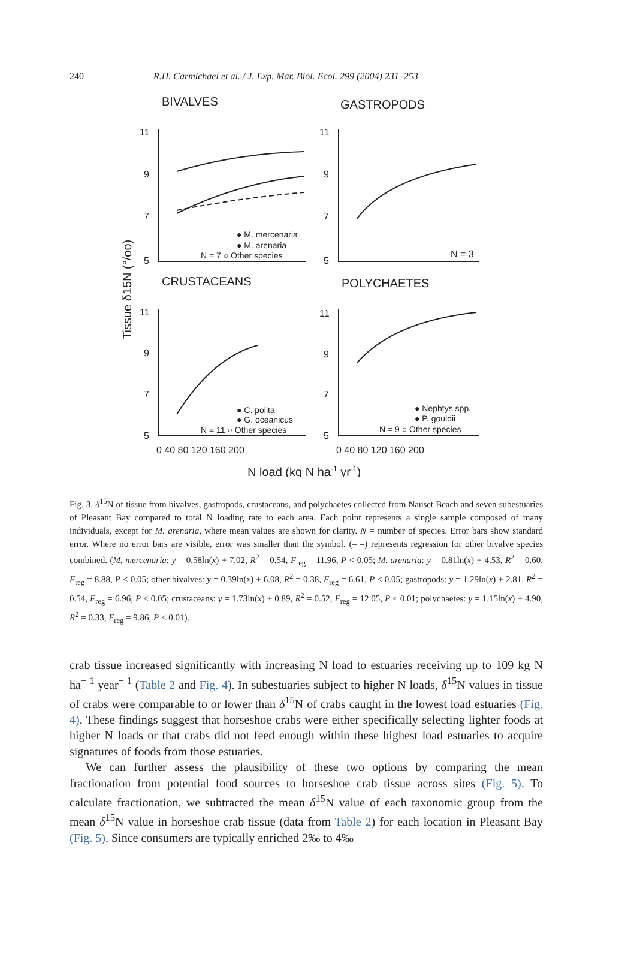240 R.H. Carmichael et al. / J. Exp. Mar. Biol. Ecol. 299 (2004) 231–253
BIVALVES
GASTROPODS
CRUSTACEANS
POLYCHAETES
11
9
7
5
11
9
7
5
11
9
7
5
11
9
7
5
● M. mercenaria
● M. arenaria
N = 7 ○ Other species
N = 3
● C. polita
● G. oceanicus
N = 11 ○ Other species
● Nephtys spp.
● P. gouldii
N = 9 ○ Other species
0 40 80 120 160 200
0 40 80 120 160 200
N load (kg N ha-1 yr-1)
Tissue δ15N (°/oo)
Fig. 3. δ<sup>15</sup>N of tissue from bivalves, gastropods, crustaceans, and polychaetes collected from Nauset Beach and seven subestuaries of Pleasant Bay compared to total N loading rate to each area. Each point represents a single sample composed of many individuals, except for M. arenaria, where mean values are shown for clarity. N = number of species. Error bars show standard error. Where no error bars are visible, error was smaller than the symbol. (– –) represents regression for other bivalve species combined. (M. mercenaria: y = 0.58ln(x) + 7.02, R<sup>2</sup> = 0.54, F<sub>reg</sub> = 11.96, P < 0.05; M. arenaria: y = 0.81ln(x) + 4.53, R<sup>2</sup> = 0.60, F<sub>reg</sub> = 8.88, P < 0.05; other bivalves: y = 0.39ln(x) + 6.08, R<sup>2</sup> = 0.38, F<sub>reg</sub> = 6.61, P < 0.05; gastropods: y = 1.29ln(x) + 2.81, R<sup>2</sup> = 0.54, F<sub>reg</sub> = 6.96, P < 0.05; crustaceans: y = 1.73ln(x) + 0.89, R<sup>2</sup> = 0.52, F<sub>reg</sub> = 12.05, P < 0.01; polychaetes: y = 1.15ln(x) + 4.90, R<sup>2</sup> = 0.33, F<sub>reg</sub> = 9.86, P < 0.01).
crab tissue increased significantly with increasing N load to estuaries receiving up to 109 kg N ha<sup>− 1</sup> year<sup>− 1</sup> (Table 2 and Fig. 4). In subestuaries subject to higher N loads, δ<sup>15</sup>N values in tissue of crabs were comparable to or lower than δ<sup>15</sup>N of crabs caught in the lowest load estuaries (Fig. 4). These findings suggest that horseshoe crabs were either specifically selecting lighter foods at higher N loads or that crabs did not feed enough within these highest load estuaries to acquire signatures of foods from those estuaries.
We can further assess the plausibility of these two options by comparing the mean fractionation from potential food sources to horseshoe crab tissue across sites (Fig. 5). To calculate fractionation, we subtracted the mean δ<sup>15</sup>N value of each taxonomic group from the mean δ<sup>15</sup>N value in horseshoe crab tissue (data from Table 2) for each location in Pleasant Bay (Fig. 5). Since consumers are typically enriched 2‰ to 4‰